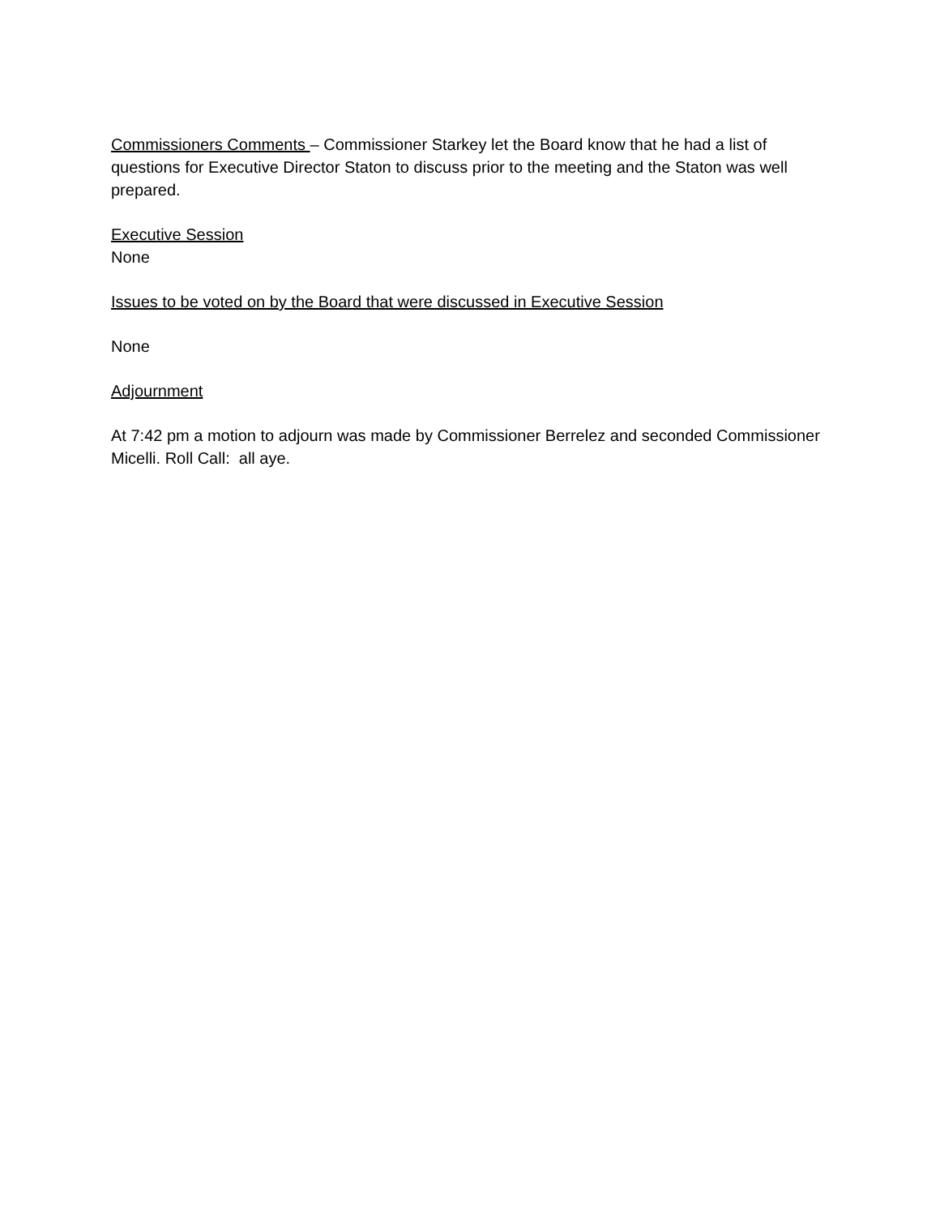Commissioners Comments – Commissioner Starkey let the Board know that he had a list of questions for Executive Director Staton to discuss prior to the meeting and the Staton was well prepared.
Executive Session
None
Issues to be voted on by the Board that were discussed in Executive Session
None
Adjournment
At 7:42 pm a motion to adjourn was made by Commissioner Berrelez and seconded Commissioner Micelli. Roll Call: all aye.